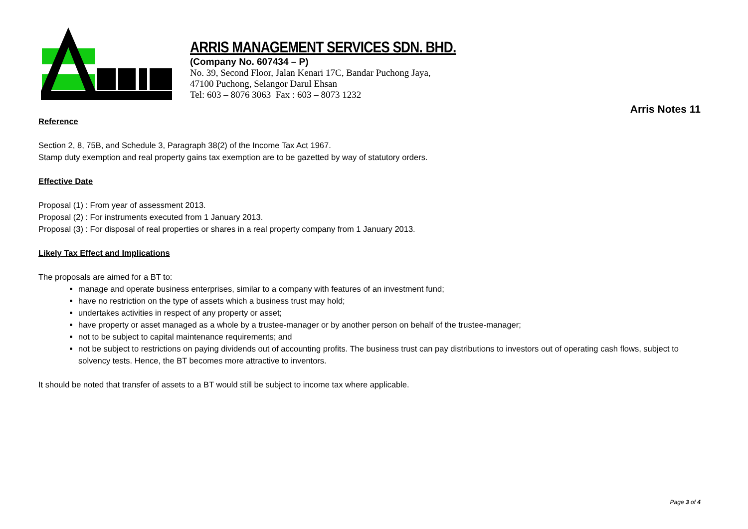ARRIS MANAGEMENT SERVICES SDN. BHD.
(Company No. 607434 – P)
No. 39, Second Floor, Jalan Kenari 17C, Bandar Puchong Jaya,
47100 Puchong, Selangor Darul Ehsan
Tel: 603 – 8076 3063 Fax : 603 – 8073 1232
Arris Notes 11
Reference
Section 2, 8, 75B, and Schedule 3, Paragraph 38(2) of the Income Tax Act 1967.
Stamp duty exemption and real property gains tax exemption are to be gazetted by way of statutory orders.
Effective Date
Proposal (1) : From year of assessment 2013.
Proposal (2) : For instruments executed from 1 January 2013.
Proposal (3) : For disposal of real properties or shares in a real property company from 1 January 2013.
Likely Tax Effect and Implications
The proposals are aimed for a BT to:
manage and operate business enterprises, similar to a company with features of an investment fund;
have no restriction on the type of assets which a business trust may hold;
undertakes activities in respect of any property or asset;
have property or asset managed as a whole by a trustee-manager or by another person on behalf of the trustee-manager;
not to be subject to capital maintenance requirements; and
not be subject to restrictions on paying dividends out of accounting profits. The business trust can pay distributions to investors out of operating cash flows, subject to solvency tests. Hence, the BT becomes more attractive to inventors.
It should be noted that transfer of assets to a BT would still be subject to income tax where applicable.
Page 3 of 4